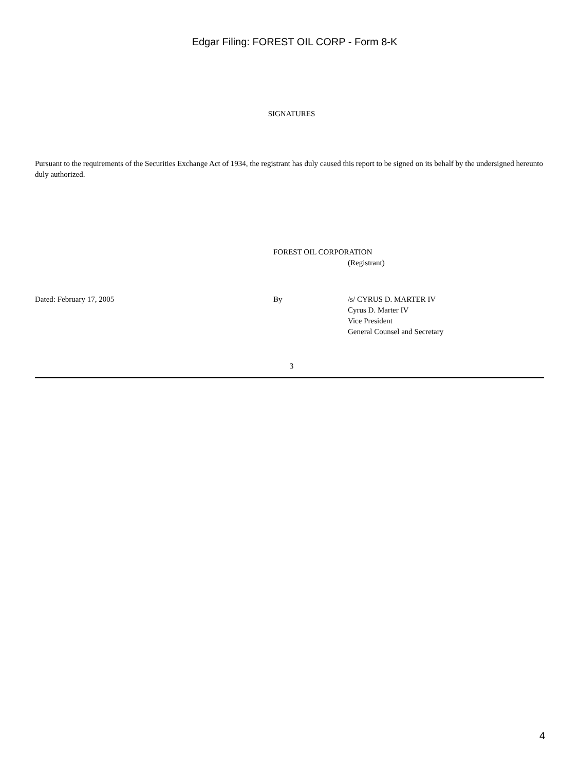Edgar Filing: FOREST OIL CORP - Form 8-K
SIGNATURES
Pursuant to the requirements of the Securities Exchange Act of 1934, the registrant has duly caused this report to be signed on its behalf by the undersigned hereunto duly authorized.
FOREST OIL CORPORATION
(Registrant)
Dated: February 17, 2005 By /s/ CYRUS D. MARTER IV
Cyrus D. Marter IV
Vice President
General Counsel and Secretary
3
4